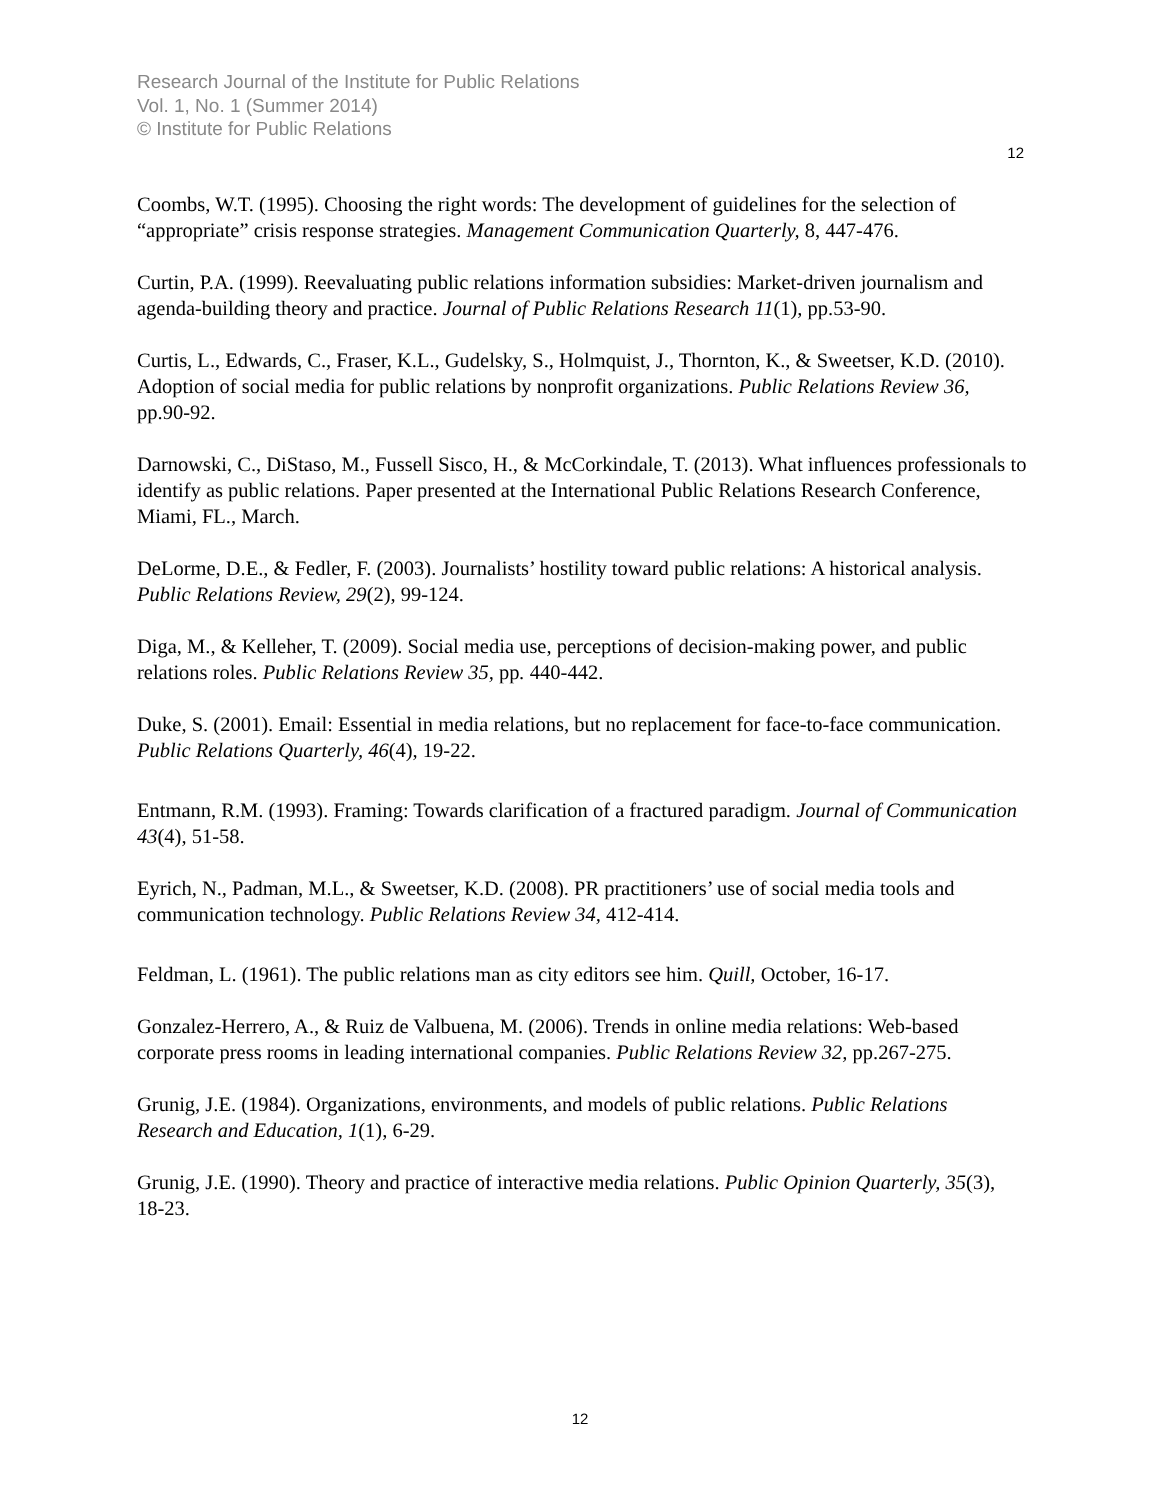Research Journal of the Institute for Public Relations
Vol. 1, No. 1 (Summer 2014)
© Institute for Public Relations
12
Coombs, W.T. (1995). Choosing the right words: The development of guidelines for the selection of “appropriate” crisis response strategies. Management Communication Quarterly, 8, 447-476.
Curtin, P.A. (1999). Reevaluating public relations information subsidies: Market-driven journalism and agenda-building theory and practice. Journal of Public Relations Research 11(1), pp.53-90.
Curtis, L., Edwards, C., Fraser, K.L., Gudelsky, S., Holmquist, J., Thornton, K., & Sweetser, K.D. (2010). Adoption of social media for public relations by nonprofit organizations. Public Relations Review 36, pp.90-92.
Darnowski, C., DiStaso, M., Fussell Sisco, H., & McCorkindale, T. (2013). What influences professionals to identify as public relations. Paper presented at the International Public Relations Research Conference, Miami, FL., March.
DeLorme, D.E., & Fedler, F. (2003). Journalists’ hostility toward public relations: A historical analysis. Public Relations Review, 29(2), 99-124.
Diga, M., & Kelleher, T. (2009). Social media use, perceptions of decision-making power, and public relations roles. Public Relations Review 35, pp. 440-442.
Duke, S. (2001). Email: Essential in media relations, but no replacement for face-to-face communication. Public Relations Quarterly, 46(4), 19-22.
Entmann, R.M. (1993). Framing: Towards clarification of a fractured paradigm. Journal of Communication 43(4), 51-58.
Eyrich, N., Padman, M.L., & Sweetser, K.D. (2008). PR practitioners’ use of social media tools and communication technology. Public Relations Review 34, 412-414.
Feldman, L. (1961). The public relations man as city editors see him. Quill, October, 16-17.
Gonzalez-Herrero, A., & Ruiz de Valbuena, M. (2006). Trends in online media relations: Web-based corporate press rooms in leading international companies. Public Relations Review 32, pp.267-275.
Grunig, J.E. (1984). Organizations, environments, and models of public relations. Public Relations Research and Education, 1(1), 6-29.
Grunig, J.E. (1990). Theory and practice of interactive media relations. Public Opinion Quarterly, 35(3), 18-23.
12